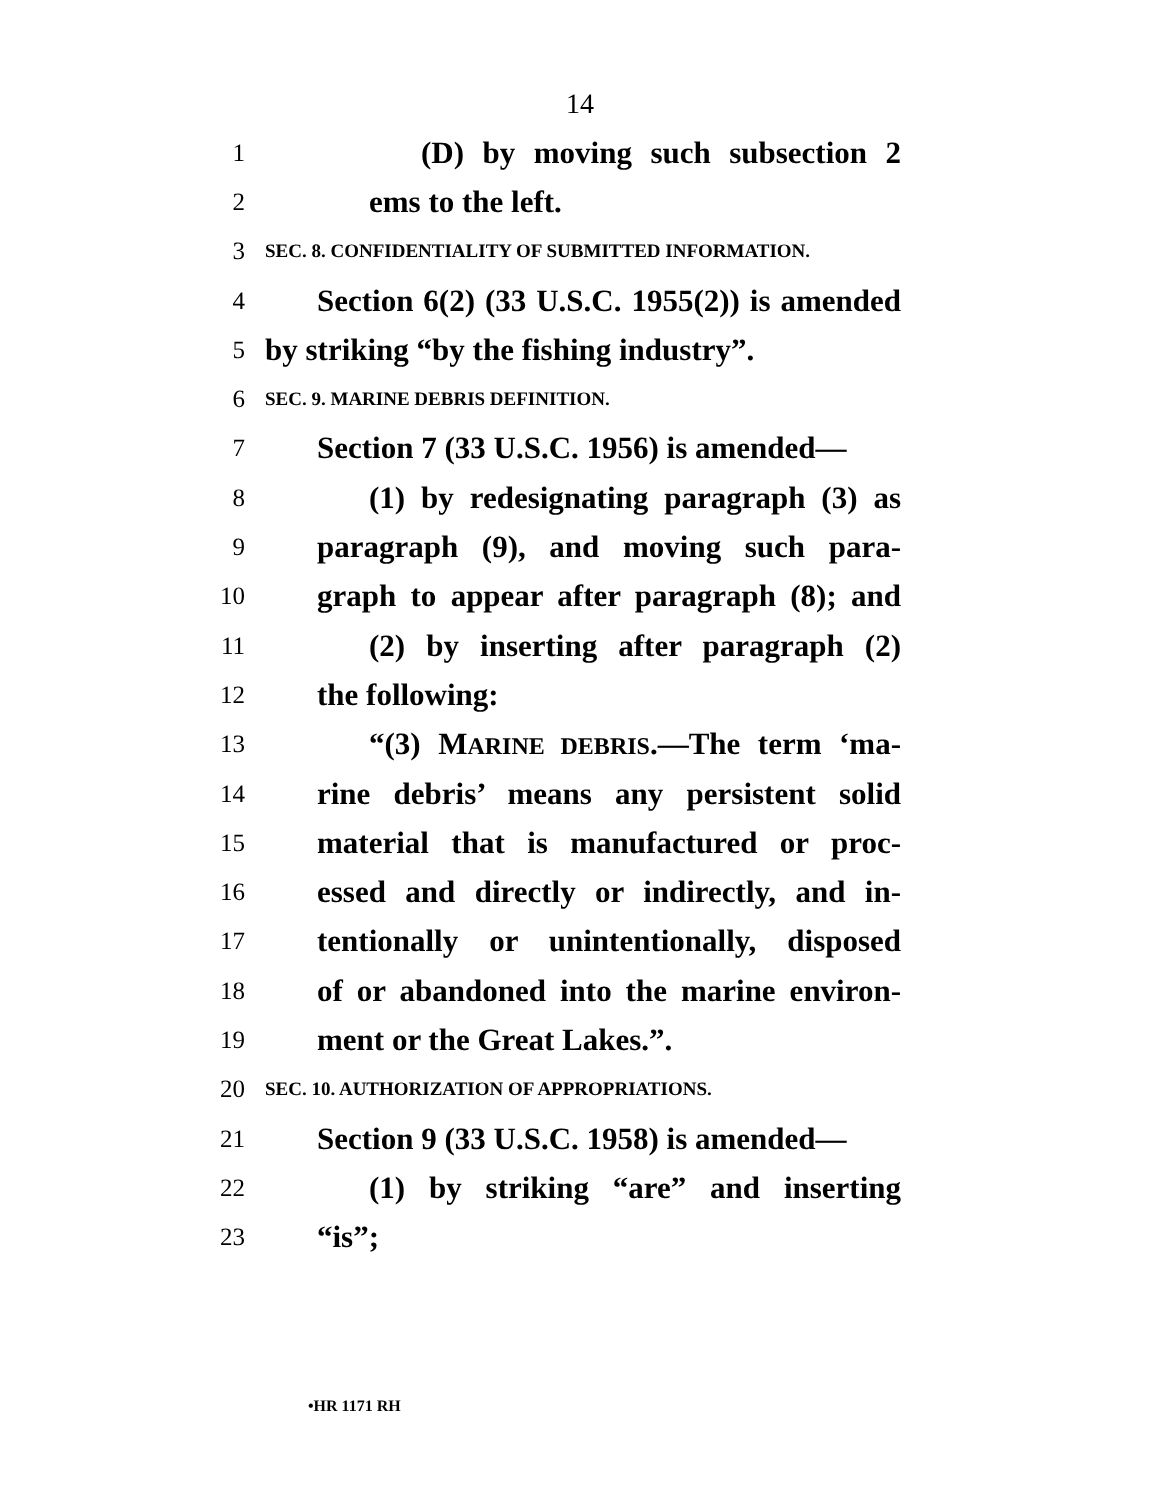14
1 (D) by moving such subsection 2
2 ems to the left.
3 SEC. 8. CONFIDENTIALITY OF SUBMITTED INFORMATION.
4 Section 6(2) (33 U.S.C. 1955(2)) is amended
5 by striking “by the fishing industry”.
6 SEC. 9. MARINE DEBRIS DEFINITION.
7 Section 7 (33 U.S.C. 1956) is amended—
8 (1) by redesignating paragraph (3) as
9 paragraph (9), and moving such para-
10 graph to appear after paragraph (8); and
11 (2) by inserting after paragraph (2)
12 the following:
13 “(3) MARINE DEBRIS.—The term ‘ma-
14 rine debris’ means any persistent solid
15 material that is manufactured or proc-
16 essed and directly or indirectly, and in-
17 tentionally or unintentionally, disposed
18 of or abandoned into the marine environ-
19 ment or the Great Lakes.”.
20 SEC. 10. AUTHORIZATION OF APPROPRIATIONS.
21 Section 9 (33 U.S.C. 1958) is amended—
22 (1) by striking “are” and inserting
23 “is”;
•HR 1171 RH